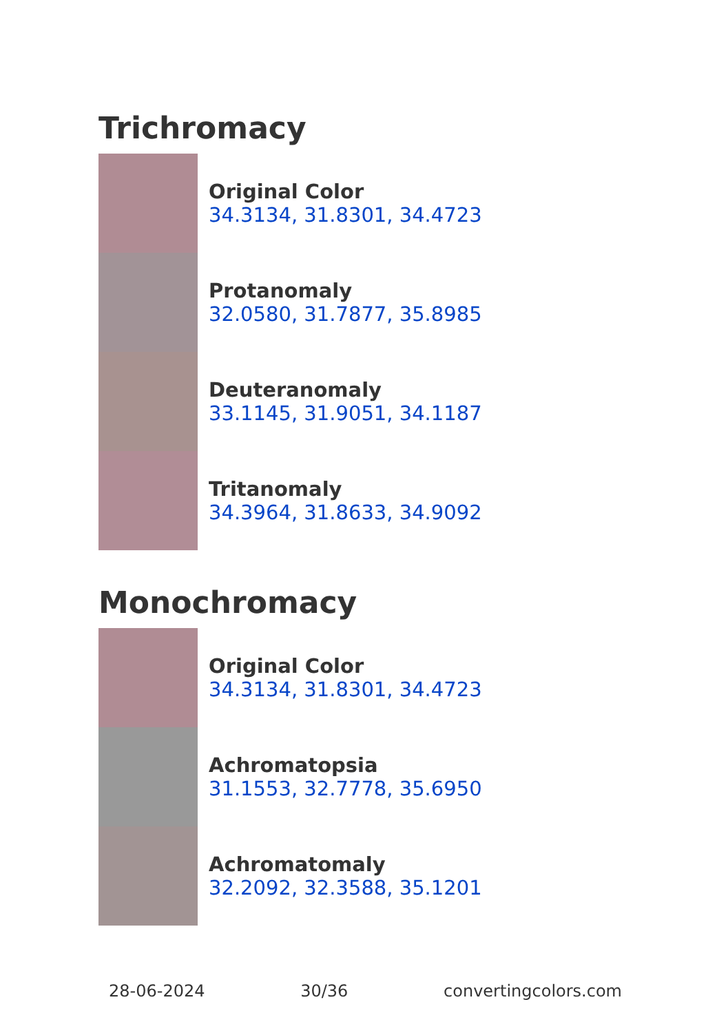Trichromacy
Original Color
34.3134, 31.8301, 34.4723
Protanomaly
32.0580, 31.7877, 35.8985
Deuteranomaly
33.1145, 31.9051, 34.1187
Tritanomaly
34.3964, 31.8633, 34.9092
Monochromacy
Original Color
34.3134, 31.8301, 34.4723
Achromatopsia
31.1553, 32.7778, 35.6950
Achromatomaly
32.2092, 32.3588, 35.1201
28-06-2024 30/36 convertingcolors.com